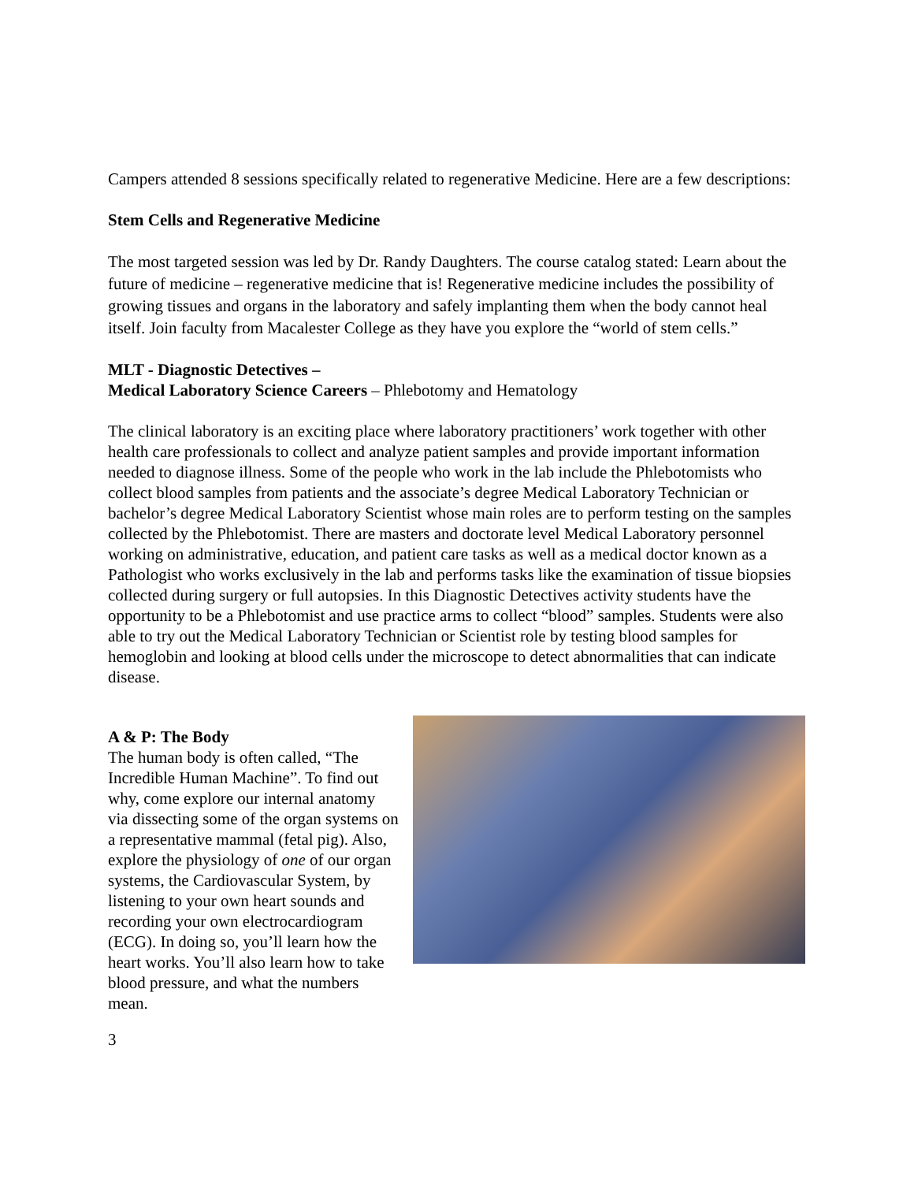Campers attended 8 sessions specifically related to regenerative Medicine. Here are a few descriptions:
Stem Cells and Regenerative Medicine
The most targeted session was led by Dr. Randy Daughters. The course catalog stated: Learn about the future of medicine – regenerative medicine that is! Regenerative medicine includes the possibility of growing tissues and organs in the laboratory and safely implanting them when the body cannot heal itself. Join faculty from Macalester College as they have you explore the “world of stem cells.”
MLT - Diagnostic Detectives –
Medical Laboratory Science Careers – Phlebotomy and Hematology
The clinical laboratory is an exciting place where laboratory practitioners’ work together with other health care professionals to collect and analyze patient samples and provide important information needed to diagnose illness. Some of the people who work in the lab include the Phlebotomists who collect blood samples from patients and the associate’s degree Medical Laboratory Technician or bachelor’s degree Medical Laboratory Scientist whose main roles are to perform testing on the samples collected by the Phlebotomist. There are masters and doctorate level Medical Laboratory personnel working on administrative, education, and patient care tasks as well as a medical doctor known as a Pathologist who works exclusively in the lab and performs tasks like the examination of tissue biopsies collected during surgery or full autopsies. In this Diagnostic Detectives activity students have the opportunity to be a Phlebotomist and use practice arms to collect “blood” samples. Students were also able to try out the Medical Laboratory Technician or Scientist role by testing blood samples for hemoglobin and looking at blood cells under the microscope to detect abnormalities that can indicate disease.
A & P: The Body
The human body is often called, “The Incredible Human Machine”. To find out why, come explore our internal anatomy via dissecting some of the organ systems on a representative mammal (fetal pig). Also, explore the physiology of one of our organ systems, the Cardiovascular System, by listening to your own heart sounds and recording your own electrocardiogram (ECG). In doing so, you’ll learn how the heart works. You’ll also learn how to take blood pressure, and what the numbers mean.
3